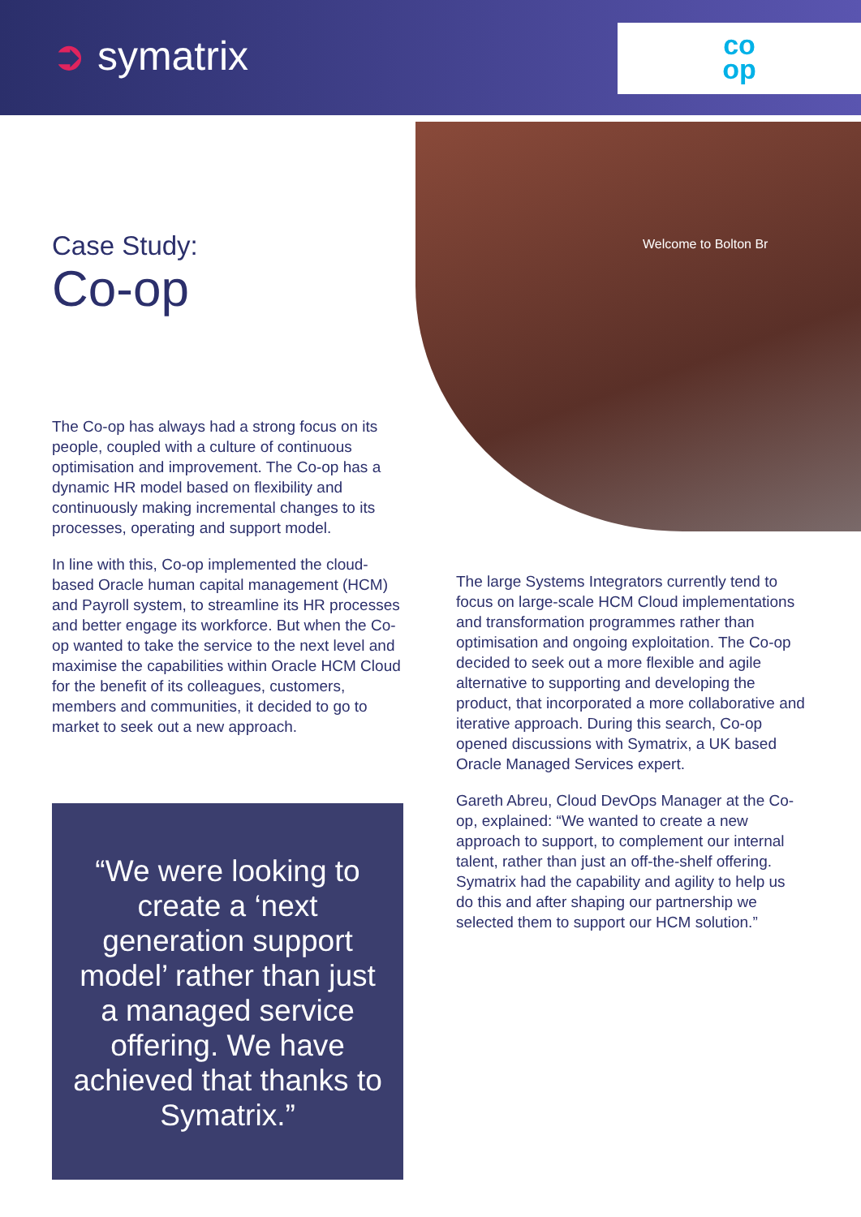➲ symatrix
co
op
Welcome to Bolton Br
Case Study:
Co-op
The Co-op has always had a strong focus on its people, coupled with a culture of continuous optimisation and improvement. The Co-op has a dynamic HR model based on flexibility and continuously making incremental changes to its processes, operating and support model.
In line with this, Co-op implemented the cloud-based Oracle human capital management (HCM) and Payroll system, to streamline its HR processes and better engage its workforce. But when the Co-op wanted to take the service to the next level and maximise the capabilities within Oracle HCM Cloud for the benefit of its colleagues, customers, members and communities, it decided to go to market to seek out a new approach.
“We were looking to create a ‘next generation support model’ rather than just a managed service offering. We have achieved that thanks to Symatrix.”
The large Systems Integrators currently tend to focus on large-scale HCM Cloud implementations and transformation programmes rather than optimisation and ongoing exploitation. The Co-op decided to seek out a more flexible and agile alternative to supporting and developing the product, that incorporated a more collaborative and iterative approach. During this search, Co-op opened discussions with Symatrix, a UK based Oracle Managed Services expert.
Gareth Abreu, Cloud DevOps Manager at the Co-op, explained: “We wanted to create a new approach to support, to complement our internal talent, rather than just an off-the-shelf offering. Symatrix had the capability and agility to help us do this and after shaping our partnership we selected them to support our HCM solution.”